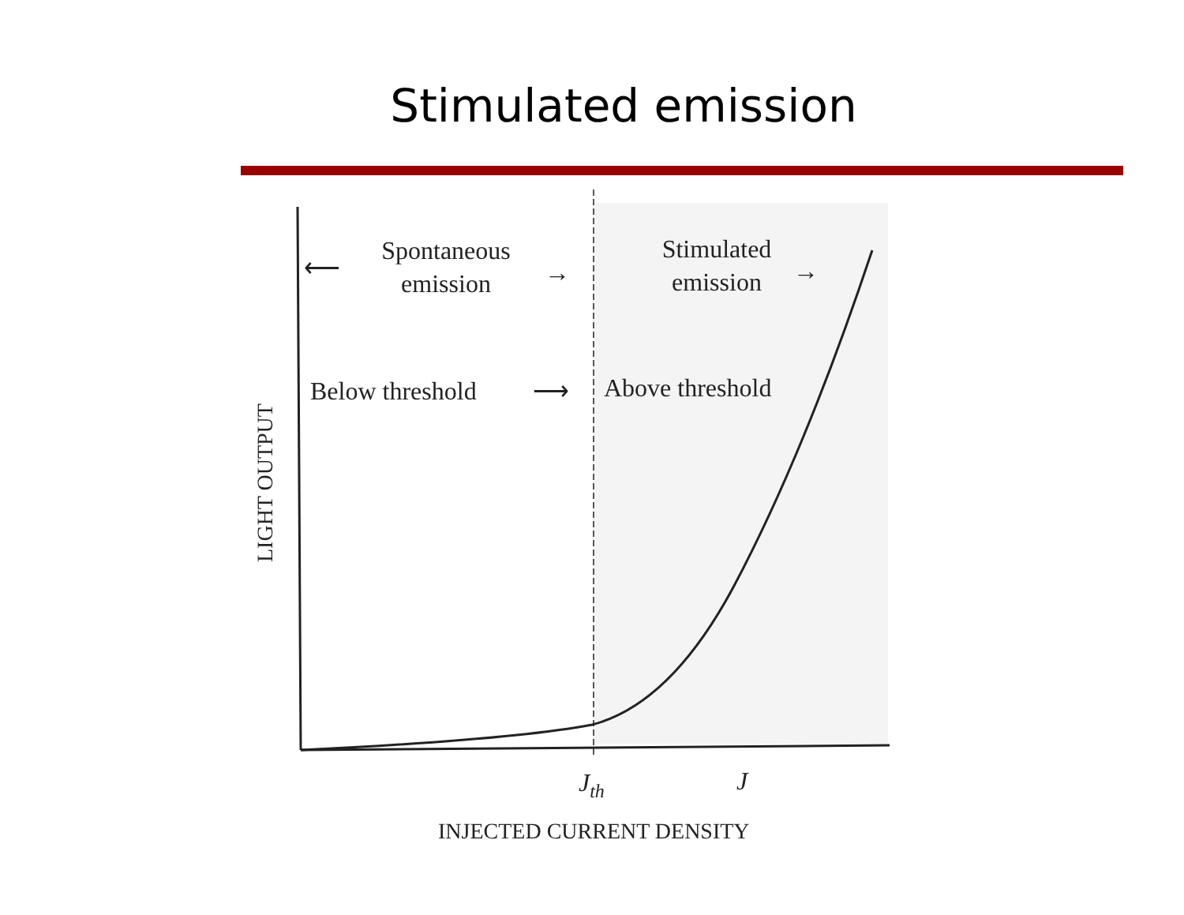Stimulated emission
Spontaneous
emission
Stimulated
emission
Below threshold
Above threshold
⟵
→
→
⟶
Jth
J
INJECTED CURRENT DENSITY
LIGHT OUTPUT